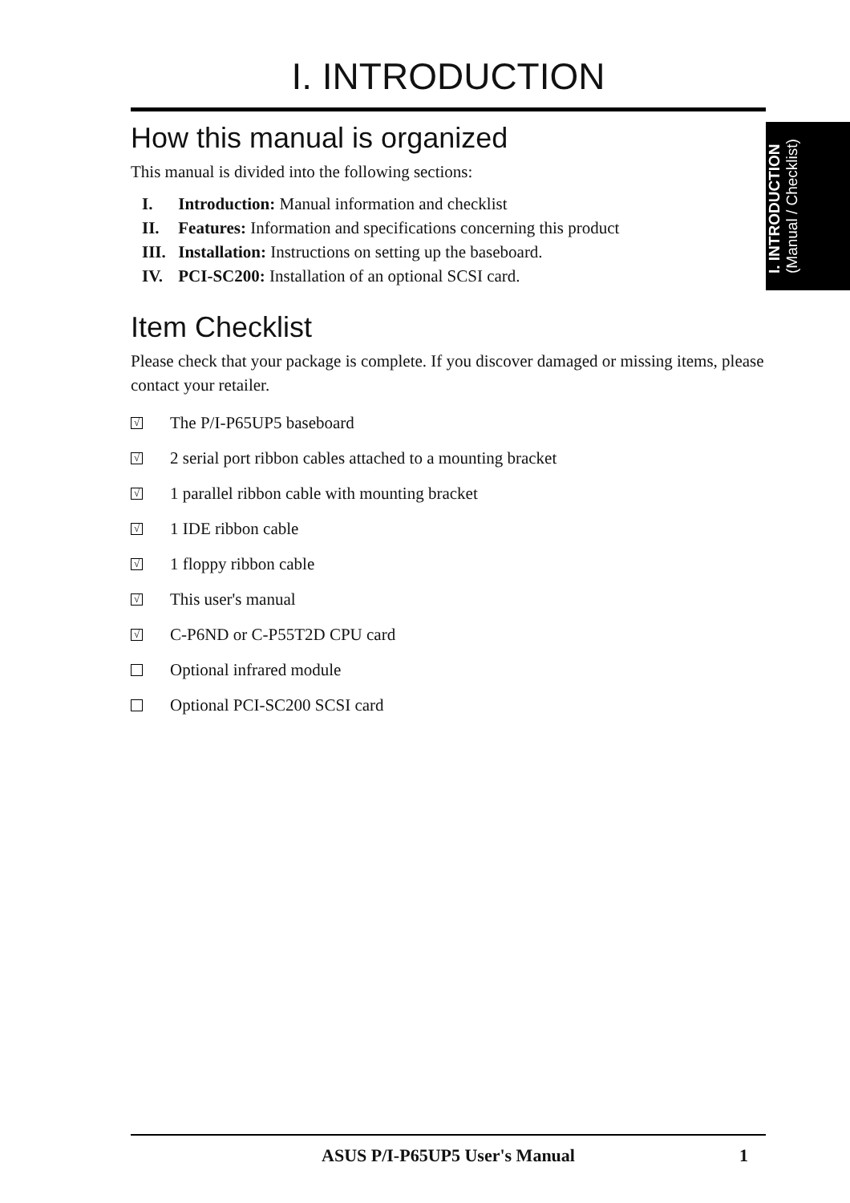I. INTRODUCTION
(Manual / Checklist)
I. INTRODUCTION
How this manual is organized
This manual is divided into the following sections:
I. Introduction: Manual information and checklist
II. Features: Information and specifications concerning this product
III. Installation: Instructions on setting up the baseboard.
IV. PCI-SC200: Installation of an optional SCSI card.
Item Checklist
Please check that your package is complete. If you discover damaged or missing items, please contact your retailer.
√
The P/I-P65UP5 baseboard
√
2 serial port ribbon cables attached to a mounting bracket
√
1 parallel ribbon cable with mounting bracket
√
1 IDE ribbon cable
√
1 floppy ribbon cable
√
This user's manual
√
C-P6ND or C-P55T2D CPU card
Optional infrared module
Optional PCI-SC200 SCSI card
ASUS P/I-P65UP5 User's Manual 1